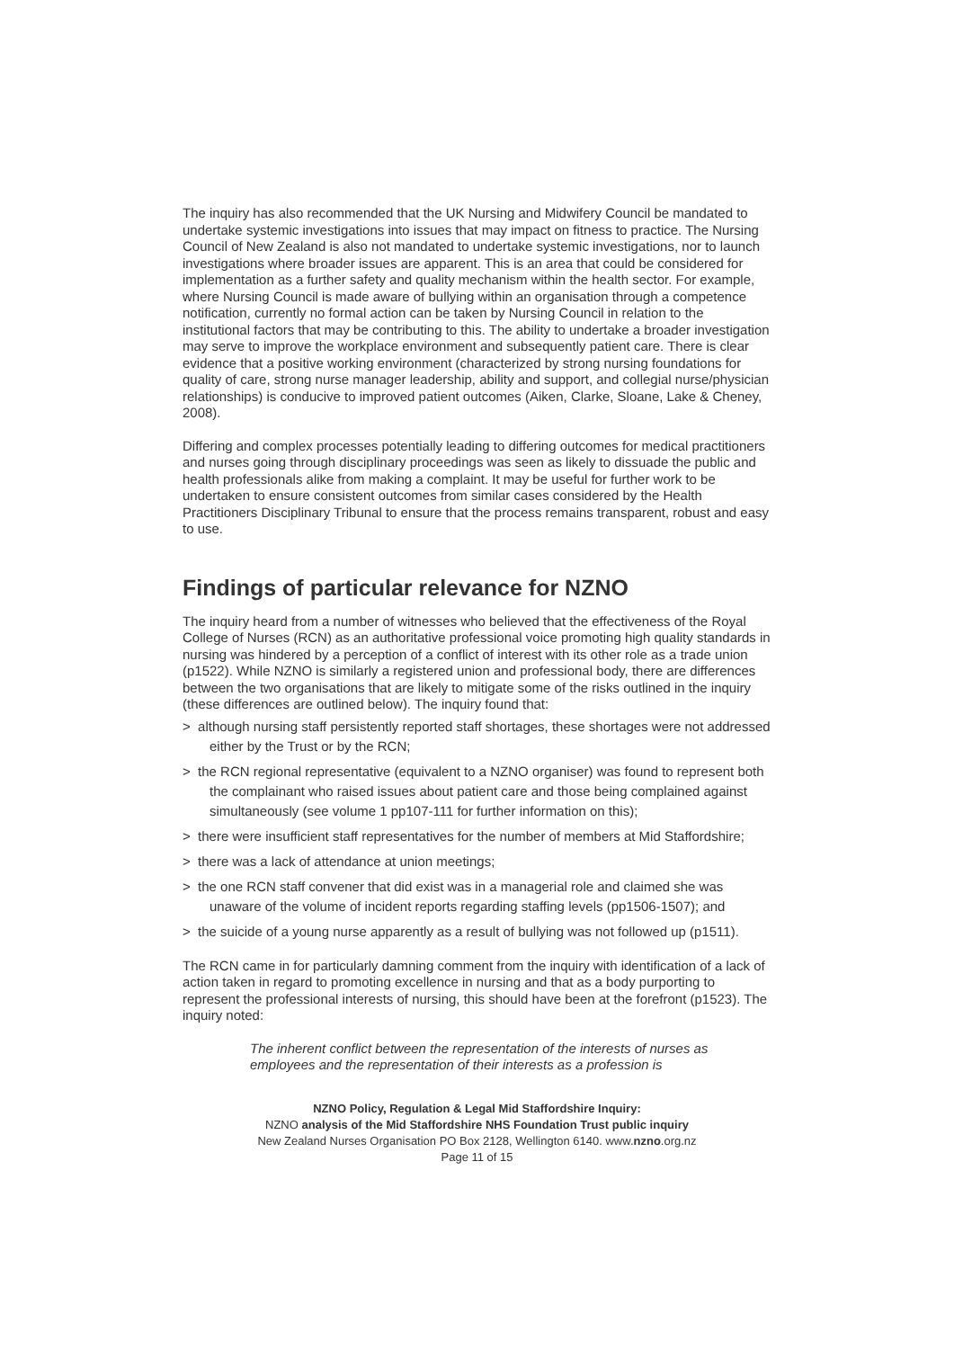The inquiry has also recommended that the UK Nursing and Midwifery Council be mandated to undertake systemic investigations into issues that may impact on fitness to practice. The Nursing Council of New Zealand is also not mandated to undertake systemic investigations, nor to launch investigations where broader issues are apparent. This is an area that could be considered for implementation as a further safety and quality mechanism within the health sector. For example, where Nursing Council is made aware of bullying within an organisation through a competence notification, currently no formal action can be taken by Nursing Council in relation to the institutional factors that may be contributing to this. The ability to undertake a broader investigation may serve to improve the workplace environment and subsequently patient care. There is clear evidence that a positive working environment (characterized by strong nursing foundations for quality of care, strong nurse manager leadership, ability and support, and collegial nurse/physician relationships) is conducive to improved patient outcomes (Aiken, Clarke, Sloane, Lake & Cheney, 2008).
Differing and complex processes potentially leading to differing outcomes for medical practitioners and nurses going through disciplinary proceedings was seen as likely to dissuade the public and health professionals alike from making a complaint. It may be useful for further work to be undertaken to ensure consistent outcomes from similar cases considered by the Health Practitioners Disciplinary Tribunal to ensure that the process remains transparent, robust and easy to use.
Findings of particular relevance for NZNO
The inquiry heard from a number of witnesses who believed that the effectiveness of the Royal College of Nurses (RCN) as an authoritative professional voice promoting high quality standards in nursing was hindered by a perception of a conflict of interest with its other role as a trade union (p1522). While NZNO is similarly a registered union and professional body, there are differences between the two organisations that are likely to mitigate some of the risks outlined in the inquiry (these differences are outlined below). The inquiry found that:
> although nursing staff persistently reported staff shortages, these shortages were not addressed either by the Trust or by the RCN;
> the RCN regional representative (equivalent to a NZNO organiser) was found to represent both the complainant who raised issues about patient care and those being complained against simultaneously (see volume 1 pp107-111 for further information on this);
> there were insufficient staff representatives for the number of members at Mid Staffordshire;
> there was a lack of attendance at union meetings;
> the one RCN staff convener that did exist was in a managerial role and claimed she was unaware of the volume of incident reports regarding staffing levels (pp1506-1507); and
> the suicide of a young nurse apparently as a result of bullying was not followed up (p1511).
The RCN came in for particularly damning comment from the inquiry with identification of a lack of action taken in regard to promoting excellence in nursing and that as a body purporting to represent the professional interests of nursing, this should have been at the forefront (p1523). The inquiry noted:
The inherent conflict between the representation of the interests of nurses as employees and the representation of their interests as a profession is
NZNO Policy, Regulation & Legal Mid Staffordshire Inquiry:
NZNO analysis of the Mid Staffordshire NHS Foundation Trust public inquiry
New Zealand Nurses Organisation PO Box 2128, Wellington 6140. www.nzno.org.nz
Page 11 of 15